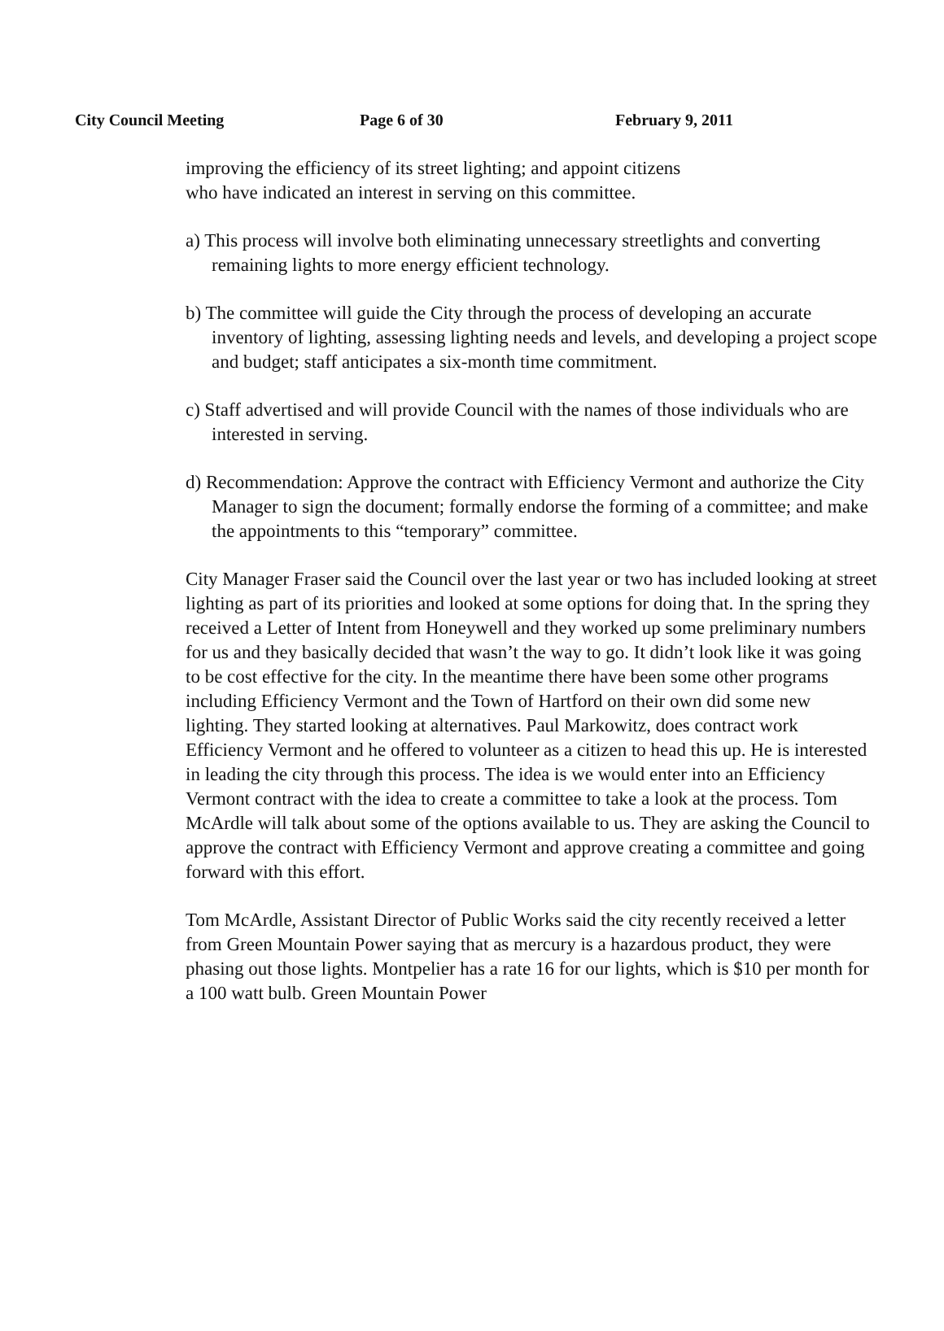City Council Meeting Page 6 of 30 February 9, 2011
improving the efficiency of its street lighting; and appoint citizens
who have indicated an interest in serving on this committee.
a) This process will involve both eliminating unnecessary streetlights and converting remaining lights to more energy efficient technology.
b) The committee will guide the City through the process of developing an accurate inventory of lighting, assessing lighting needs and levels, and developing a project scope and budget; staff anticipates a six-month time commitment.
c) Staff advertised and will provide Council with the names of those individuals who are interested in serving.
d) Recommendation: Approve the contract with Efficiency Vermont and authorize the City Manager to sign the document; formally endorse the forming of a committee; and make the appointments to this “temporary” committee.
City Manager Fraser said the Council over the last year or two has included looking at street lighting as part of its priorities and looked at some options for doing that. In the spring they received a Letter of Intent from Honeywell and they worked up some preliminary numbers for us and they basically decided that wasn’t the way to go. It didn’t look like it was going to be cost effective for the city. In the meantime there have been some other programs including Efficiency Vermont and the Town of Hartford on their own did some new lighting. They started looking at alternatives. Paul Markowitz, does contract work Efficiency Vermont and he offered to volunteer as a citizen to head this up. He is interested in leading the city through this process. The idea is we would enter into an Efficiency Vermont contract with the idea to create a committee to take a look at the process. Tom McArdle will talk about some of the options available to us. They are asking the Council to approve the contract with Efficiency Vermont and approve creating a committee and going forward with this effort.
Tom McArdle, Assistant Director of Public Works said the city recently received a letter from Green Mountain Power saying that as mercury is a hazardous product, they were phasing out those lights. Montpelier has a rate 16 for our lights, which is $10 per month for a 100 watt bulb. Green Mountain Power